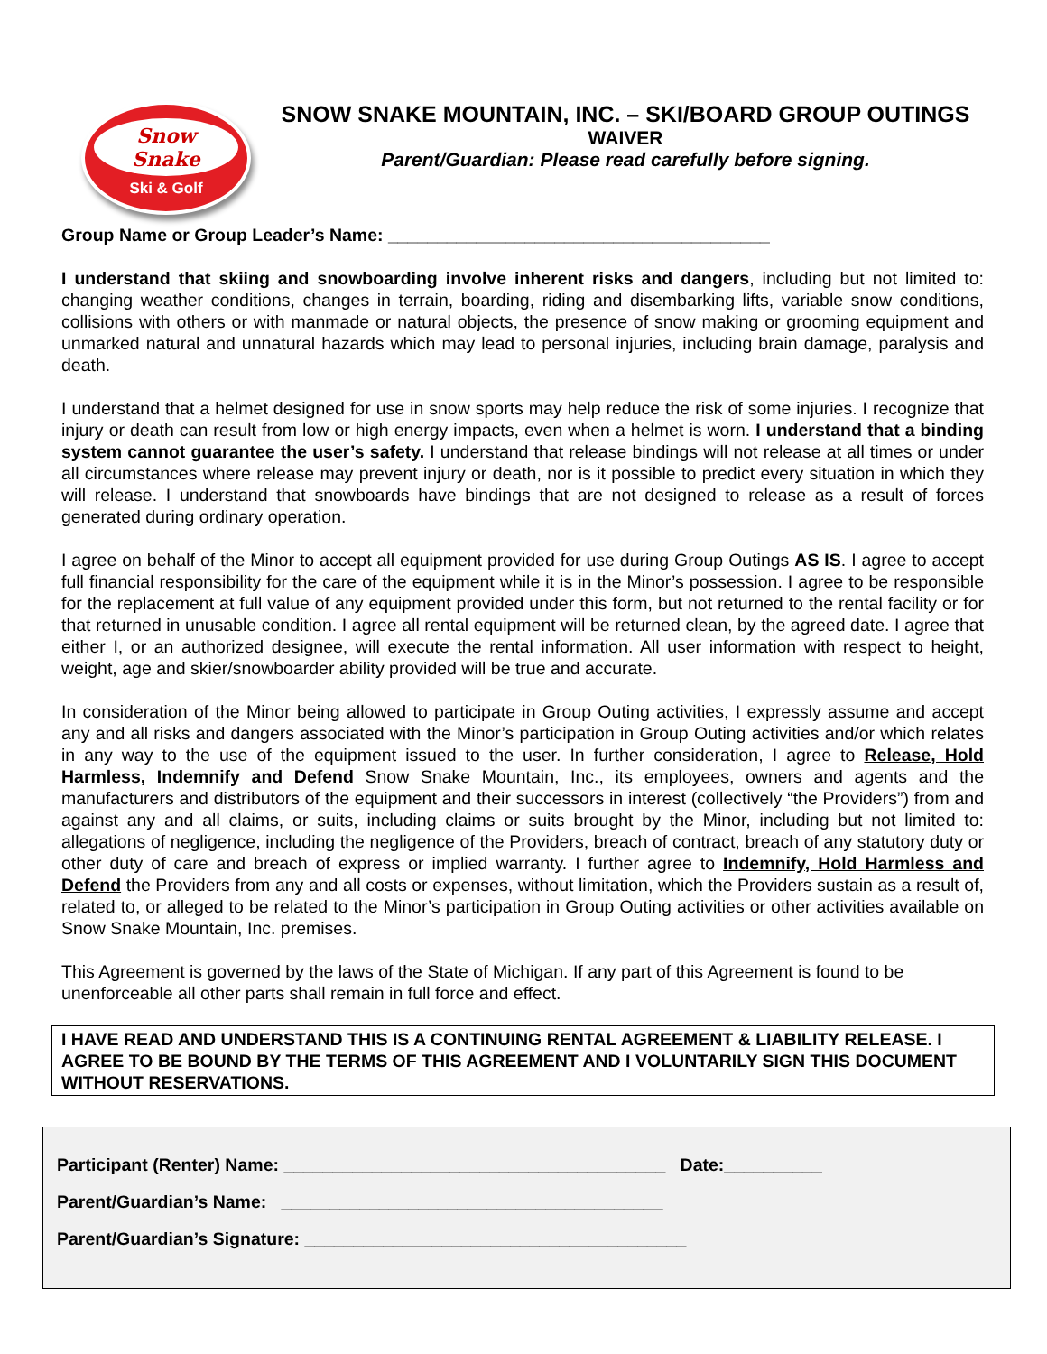Snow
Snake
Ski & Golf
SNOW SNAKE MOUNTAIN, INC. – SKI/BOARD GROUP OUTINGS
WAIVER
Parent/Guardian: Please read carefully before signing.
Group Name or Group Leader’s Name: _______________________________________
I understand that skiing and snowboarding involve inherent risks and dangers, including but not limited to: changing weather conditions, changes in terrain, boarding, riding and disembarking lifts, variable snow conditions, collisions with others or with manmade or natural objects, the presence of snow making or grooming equipment and unmarked natural and unnatural hazards which may lead to personal injuries, including brain damage, paralysis and death.
I understand that a helmet designed for use in snow sports may help reduce the risk of some injuries. I recognize that injury or death can result from low or high energy impacts, even when a helmet is worn. I understand that a binding system cannot guarantee the user’s safety. I understand that release bindings will not release at all times or under all circumstances where release may prevent injury or death, nor is it possible to predict every situation in which they will release. I understand that snowboards have bindings that are not designed to release as a result of forces generated during ordinary operation.
I agree on behalf of the Minor to accept all equipment provided for use during Group Outings AS IS. I agree to accept full financial responsibility for the care of the equipment while it is in the Minor’s possession. I agree to be responsible for the replacement at full value of any equipment provided under this form, but not returned to the rental facility or for that returned in unusable condition. I agree all rental equipment will be returned clean, by the agreed date. I agree that either I, or an authorized designee, will execute the rental information. All user information with respect to height, weight, age and skier/snowboarder ability provided will be true and accurate.
In consideration of the Minor being allowed to participate in Group Outing activities, I expressly assume and accept any and all risks and dangers associated with the Minor’s participation in Group Outing activities and/or which relates in any way to the use of the equipment issued to the user. In further consideration, I agree to Release, Hold Harmless, Indemnify and Defend Snow Snake Mountain, Inc., its employees, owners and agents and the manufacturers and distributors of the equipment and their successors in interest (collectively “the Providers”) from and against any and all claims, or suits, including claims or suits brought by the Minor, including but not limited to: allegations of negligence, including the negligence of the Providers, breach of contract, breach of any statutory duty or other duty of care and breach of express or implied warranty. I further agree to Indemnify, Hold Harmless and Defend the Providers from any and all costs or expenses, without limitation, which the Providers sustain as a result of, related to, or alleged to be related to the Minor’s participation in Group Outing activities or other activities available on Snow Snake Mountain, Inc. premises.
This Agreement is governed by the laws of the State of Michigan. If any part of this Agreement is found to be unenforceable all other parts shall remain in full force and effect.
I HAVE READ AND UNDERSTAND THIS IS A CONTINUING RENTAL AGREEMENT & LIABILITY RELEASE. I AGREE TO BE BOUND BY THE TERMS OF THIS AGREEMENT AND I VOLUNTARILY SIGN THIS DOCUMENT WITHOUT RESERVATIONS.
Participant (Renter) Name: _______________________________________ Date:__________
Parent/Guardian’s Name: _______________________________________
Parent/Guardian’s Signature: _______________________________________